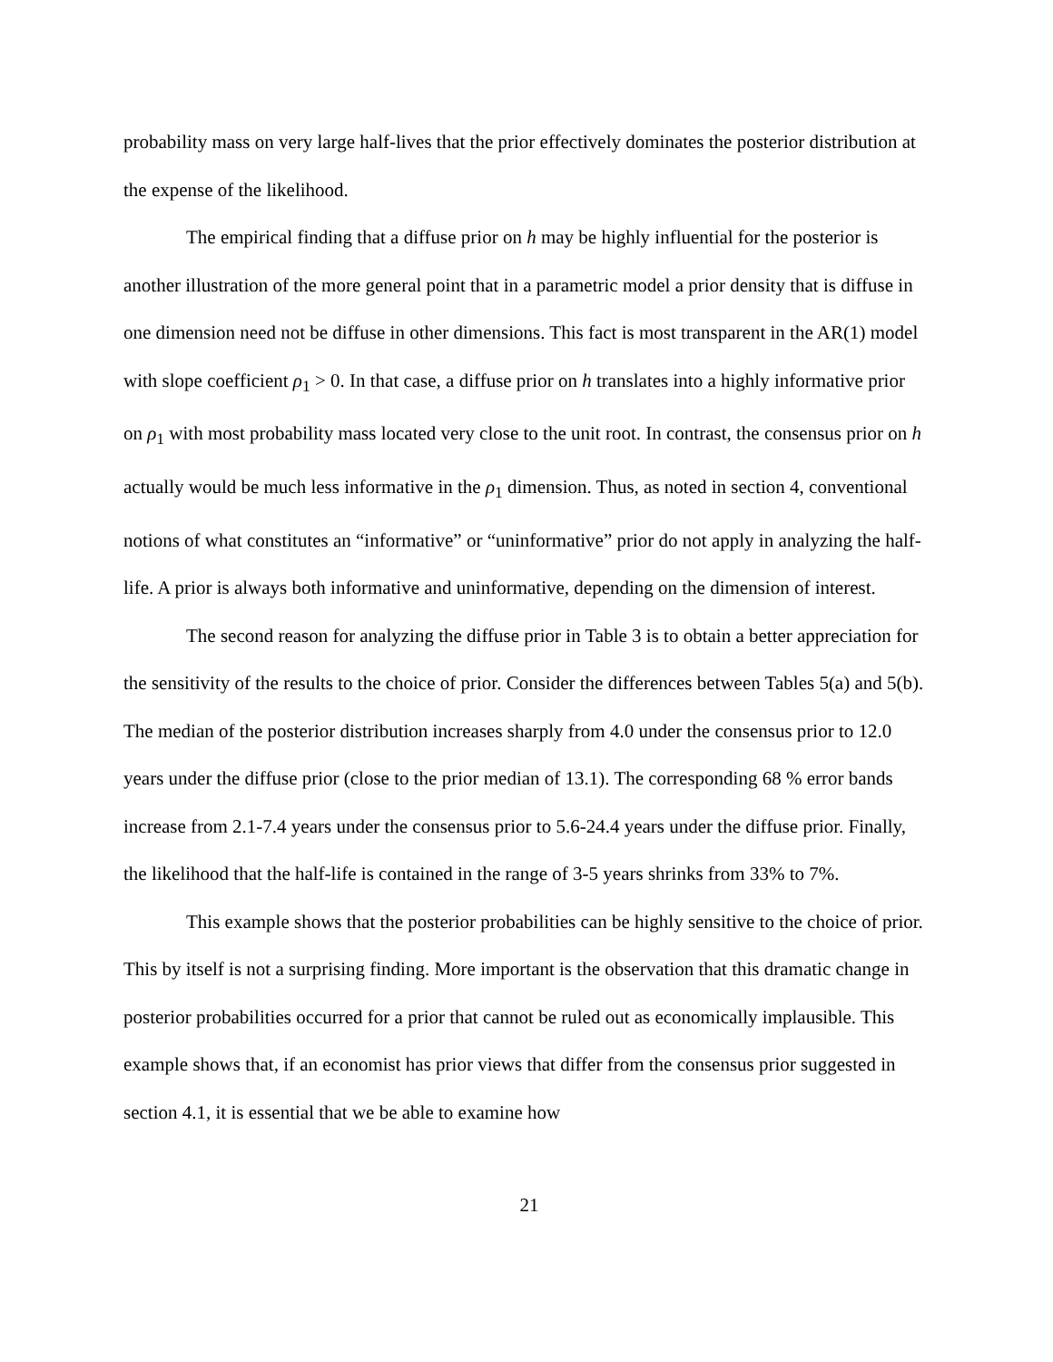probability mass on very large half-lives that the prior effectively dominates the posterior distribution at the expense of the likelihood.
The empirical finding that a diffuse prior on h may be highly influential for the posterior is another illustration of the more general point that in a parametric model a prior density that is diffuse in one dimension need not be diffuse in other dimensions. This fact is most transparent in the AR(1) model with slope coefficient ρ<sub>1</sub> > 0. In that case, a diffuse prior on h translates into a highly informative prior on ρ<sub>1</sub> with most probability mass located very close to the unit root. In contrast, the consensus prior on h actually would be much less informative in the ρ<sub>1</sub> dimension. Thus, as noted in section 4, conventional notions of what constitutes an “informative” or “uninformative” prior do not apply in analyzing the half-life. A prior is always both informative and uninformative, depending on the dimension of interest.
The second reason for analyzing the diffuse prior in Table 3 is to obtain a better appreciation for the sensitivity of the results to the choice of prior. Consider the differences between Tables 5(a) and 5(b). The median of the posterior distribution increases sharply from 4.0 under the consensus prior to 12.0 years under the diffuse prior (close to the prior median of 13.1). The corresponding 68 % error bands increase from 2.1-7.4 years under the consensus prior to 5.6-24.4 years under the diffuse prior. Finally, the likelihood that the half-life is contained in the range of 3-5 years shrinks from 33% to 7%.
This example shows that the posterior probabilities can be highly sensitive to the choice of prior. This by itself is not a surprising finding. More important is the observation that this dramatic change in posterior probabilities occurred for a prior that cannot be ruled out as economically implausible. This example shows that, if an economist has prior views that differ from the consensus prior suggested in section 4.1, it is essential that we be able to examine how
21